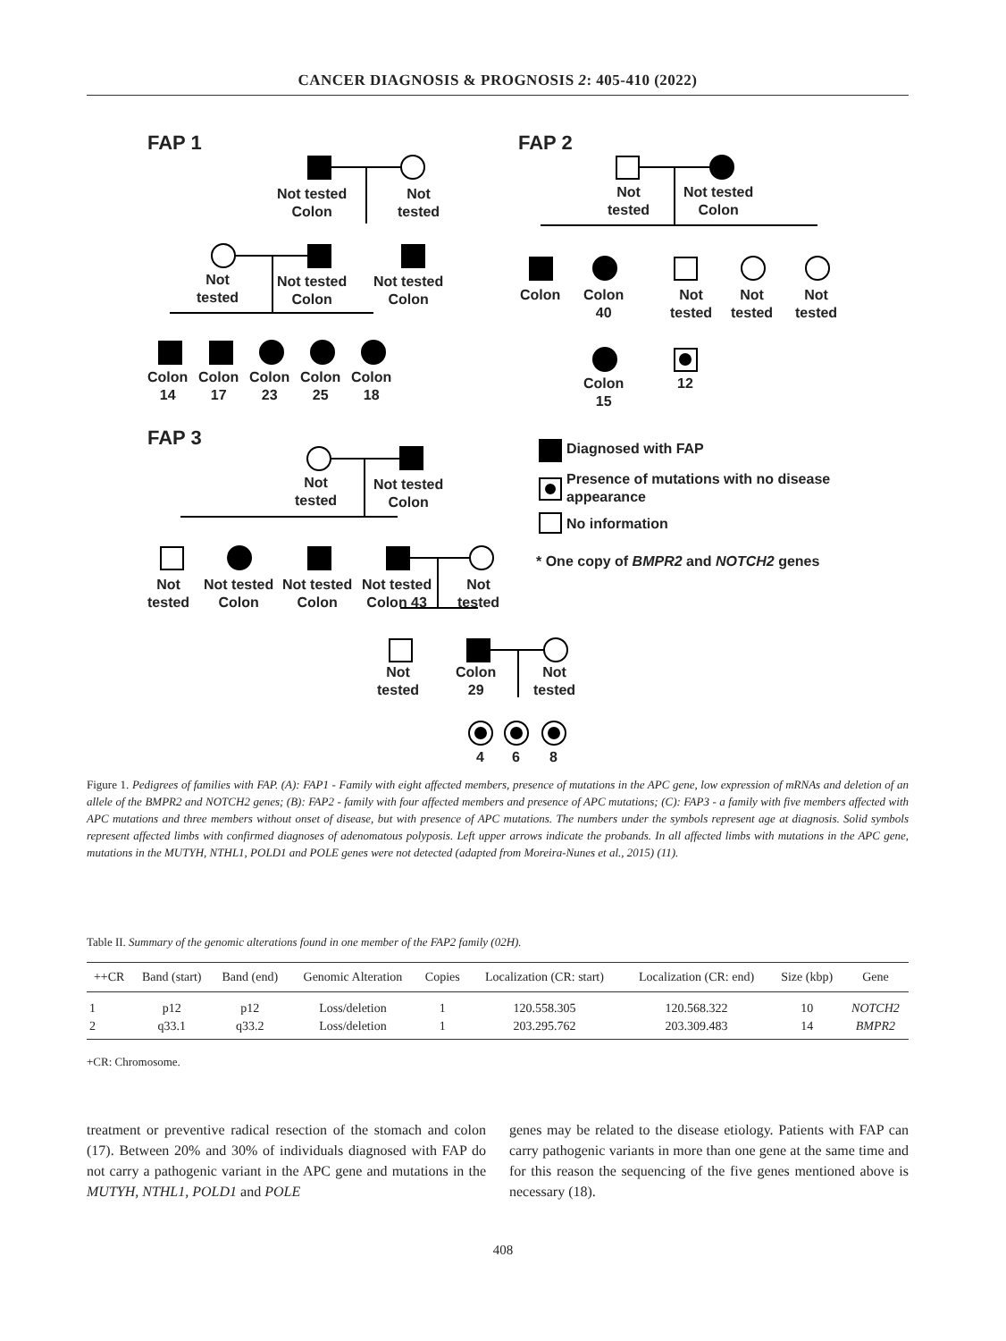CANCER DIAGNOSIS & PROGNOSIS 2: 405-410 (2022)
FAP 1
Not tested
Colon
Not
tested
Not
tested
Not tested
Colon
Not tested
Colon
Colon
14
Colon
17
Colon
23
Colon
25
Colon
18
FAP 2
Not
tested
Not tested
Colon
Colon
Colon
40
Not
tested
Not
tested
Not
tested
Colon
15
12
FAP 3
Not
tested
Not tested
Colon
Not
tested
Not tested
Colon
Not tested
Colon
Not tested
Colon 43
Not
tested
Not
tested
Colon
29
Not
tested
4 6 8
Diagnosed with FAP
Presence of mutations with no disease
appearance
No information
* One copy of BMPR2 and NOTCH2 genes
Figure 1. Pedigrees of families with FAP. (A): FAP1 - Family with eight affected members, presence of mutations in the APC gene, low expression of mRNAs and deletion of an allele of the BMPR2 and NOTCH2 genes; (B): FAP2 - family with four affected members and presence of APC mutations; (C): FAP3 - a family with five members affected with APC mutations and three members without onset of disease, but with presence of APC mutations. The numbers under the symbols represent age at diagnosis. Solid symbols represent affected limbs with confirmed diagnoses of adenomatous polyposis. Left upper arrows indicate the probands. In all affected limbs with mutations in the APC gene, mutations in the MUTYH, NTHL1, POLD1 and POLE genes were not detected (adapted from Moreira-Nunes et al., 2015) (11).
Table II. Summary of the genomic alterations found in one member of the FAP2 family (02H).
| ++CR | Band (start) | Band (end) | Genomic Alteration | Copies | Localization (CR: start) | Localization (CR: end) | Size (kbp) | Gene |
| --- | --- | --- | --- | --- | --- | --- | --- | --- |
| 1 | p12 | p12 | Loss/deletion | 1 | 120.558.305 | 120.568.322 | 10 | NOTCH2 |
| 2 | q33.1 | q33.2 | Loss/deletion | 1 | 203.295.762 | 203.309.483 | 14 | BMPR2 |
+CR: Chromosome.
treatment or preventive radical resection of the stomach and colon (17). Between 20% and 30% of individuals diagnosed with FAP do not carry a pathogenic variant in the APC gene and mutations in the MUTYH, NTHL1, POLD1 and POLE
genes may be related to the disease etiology. Patients with FAP can carry pathogenic variants in more than one gene at the same time and for this reason the sequencing of the five genes mentioned above is necessary (18).
408